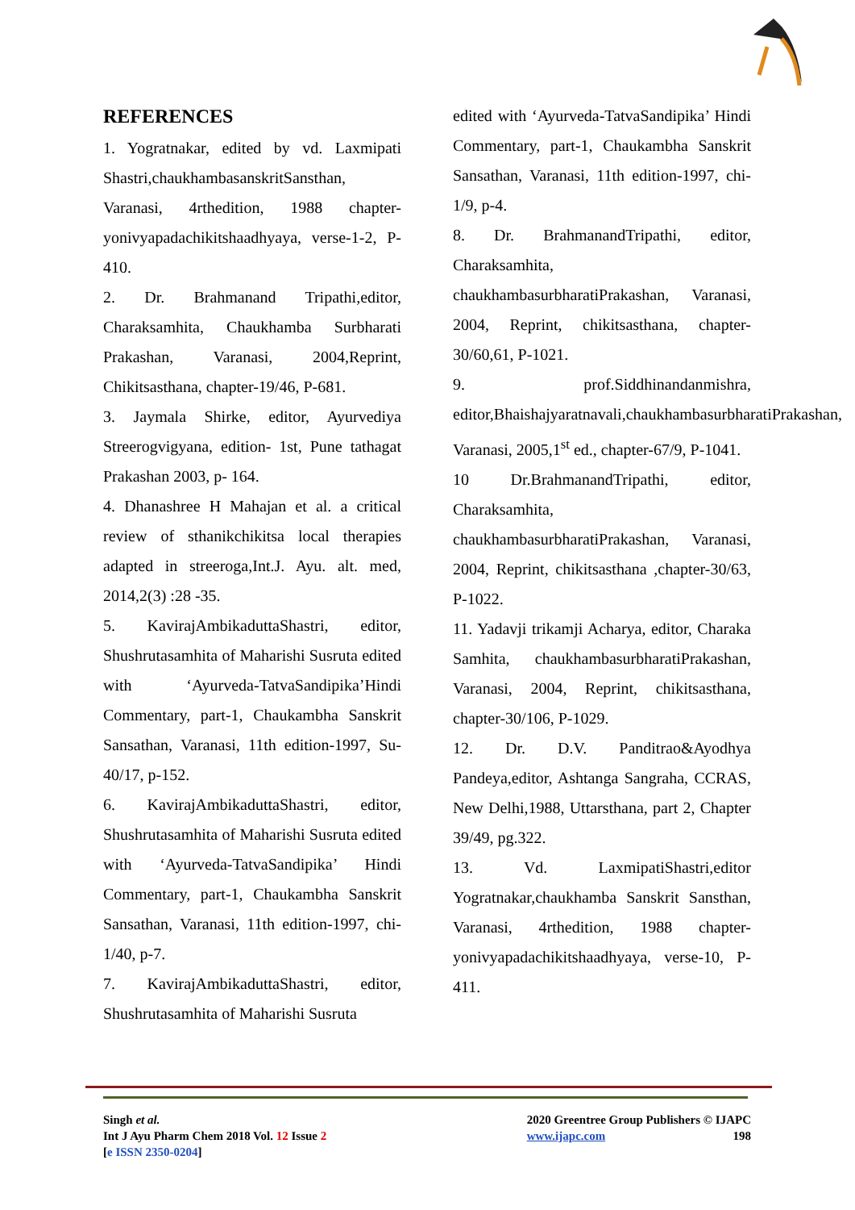REFERENCES
1. Yogratnakar, edited by vd. Laxmipati Shastri,chaukhambasanskritSansthan, Varanasi, 4rthedition, 1988 chapter-yonivyapadachikitshaadhyaya, verse-1-2, P-410.
2. Dr. Brahmanand Tripathi,editor, Charaksamhita, Chaukhamba Surbharati Prakashan, Varanasi, 2004,Reprint, Chikitsasthana, chapter-19/46, P-681.
3. Jaymala Shirke, editor, Ayurvediya Streerogvigyana, edition- 1st, Pune tathagat Prakashan 2003, p- 164.
4. Dhanashree H Mahajan et al. a critical review of sthanikchikitsa local therapies adapted in streeroga,Int.J. Ayu. alt. med, 2014,2(3) :28 -35.
5. KavirajAmbikaduttaShastri, editor, Shushrutasamhita of Maharishi Susruta edited with ‘Ayurveda-TatvaSandipika’Hindi Commentary, part-1, Chaukambha Sanskrit Sansathan, Varanasi, 11th edition-1997, Su-40/17, p-152.
6. KavirajAmbikaduttaShastri, editor, Shushrutasamhita of Maharishi Susruta edited with ‘Ayurveda-TatvaSandipika’ Hindi Commentary, part-1, Chaukambha Sanskrit Sansathan, Varanasi, 11th edition-1997, chi-1/40, p-7.
7. KavirajAmbikaduttaShastri, editor, Shushrutasamhita of Maharishi Susruta
edited with ‘Ayurveda-TatvaSandipika’ Hindi Commentary, part-1, Chaukambha Sanskrit Sansathan, Varanasi, 11th edition-1997, chi-1/9, p-4.
8. Dr. BrahmanandTripathi, editor, Charaksamhita, chaukhambasurbharatiPrakashan, Varanasi, 2004, Reprint, chikitsasthana, chapter-30/60,61, P-1021.
9. prof.Siddhinandanmishra, editor,Bhaishajyaratnavali,chaukhambasurbharatiPrakashan, Varanasi, 2005,1<sup>st</sup> ed., chapter-67/9, P-1041.
10 Dr.BrahmanandTripathi, editor, Charaksamhita, chaukhambasurbharatiPrakashan, Varanasi, 2004, Reprint, chikitsasthana ,chapter-30/63, P-1022.
11. Yadavji trikamji Acharya, editor, Charaka Samhita, chaukhambasurbharatiPrakashan, Varanasi, 2004, Reprint, chikitsasthana, chapter-30/106, P-1029.
12. Dr. D.V. Panditrao&Ayodhya Pandeya,editor, Ashtanga Sangraha, CCRAS, New Delhi,1988, Uttarsthana, part 2, Chapter 39/49, pg.322.
13. Vd. LaxmipatiShastri,editor Yogratnakar,chaukhamba Sanskrit Sansthan, Varanasi, 4rthedition, 1988 chapter- yonivyapadachikitshaadhyaya, verse-10, P-411.
Singh et al.
Int J Ayu Pharm Chem 2018 Vol. 12 Issue 2
[e ISSN 2350-0204]
2020 Greentree Group Publishers © IJAPC
www.ijapc.com 198